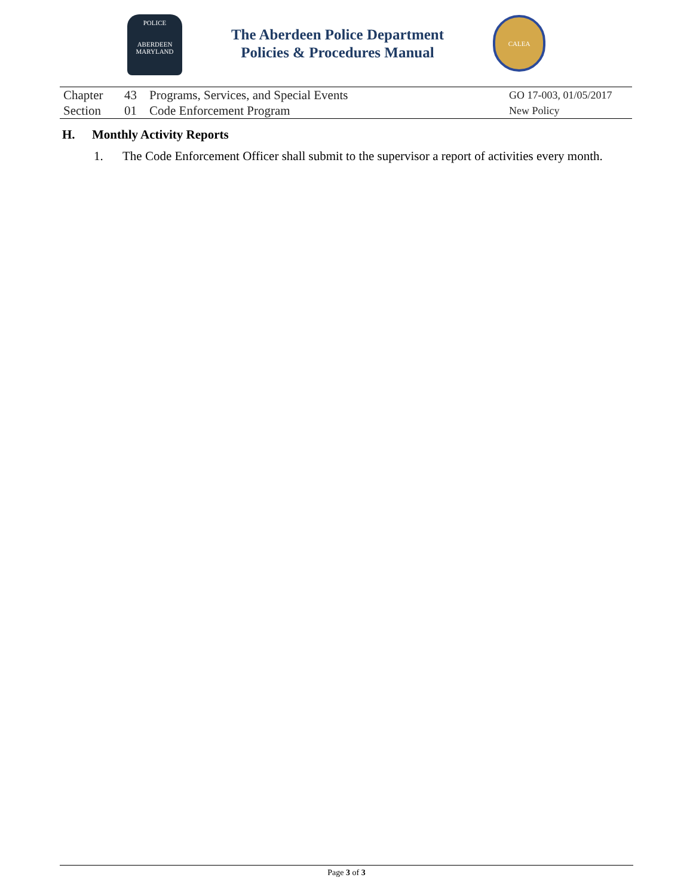POLICE
ABERDEEN
MARYLAND
The Aberdeen Police Department
Policies & Procedures Manual
CALEA
| Chapter | 43 | Programs, Services, and Special Events | GO 17-003, 01/05/2017 |
| Section | 01 | Code Enforcement Program | New Policy |
H. Monthly Activity Reports
1. The Code Enforcement Officer shall submit to the supervisor a report of activities every month.
Page 3 of 3